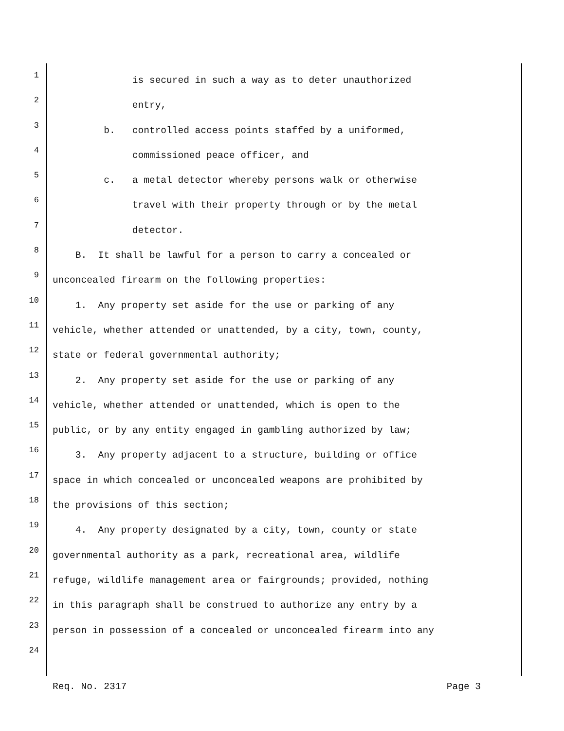1 is secured in such a way as to deter unauthorized
2 entry,
3 b. controlled access points staffed by a uniformed,
4 commissioned peace officer, and
5 c. a metal detector whereby persons walk or otherwise
6 travel with their property through or by the metal
7 detector.
8 B. It shall be lawful for a person to carry a concealed or
9 unconcealed firearm on the following properties:
10 1. Any property set aside for the use or parking of any
11 vehicle, whether attended or unattended, by a city, town, county,
12 state or federal governmental authority;
13 2. Any property set aside for the use or parking of any
14 vehicle, whether attended or unattended, which is open to the
15 public, or by any entity engaged in gambling authorized by law;
16 3. Any property adjacent to a structure, building or office
17 space in which concealed or unconcealed weapons are prohibited by
18 the provisions of this section;
19 4. Any property designated by a city, town, county or state
20 governmental authority as a park, recreational area, wildlife
21 refuge, wildlife management area or fairgrounds; provided, nothing
22 in this paragraph shall be construed to authorize any entry by a
23 person in possession of a concealed or unconcealed firearm into any
24
Req. No. 2317 Page 3